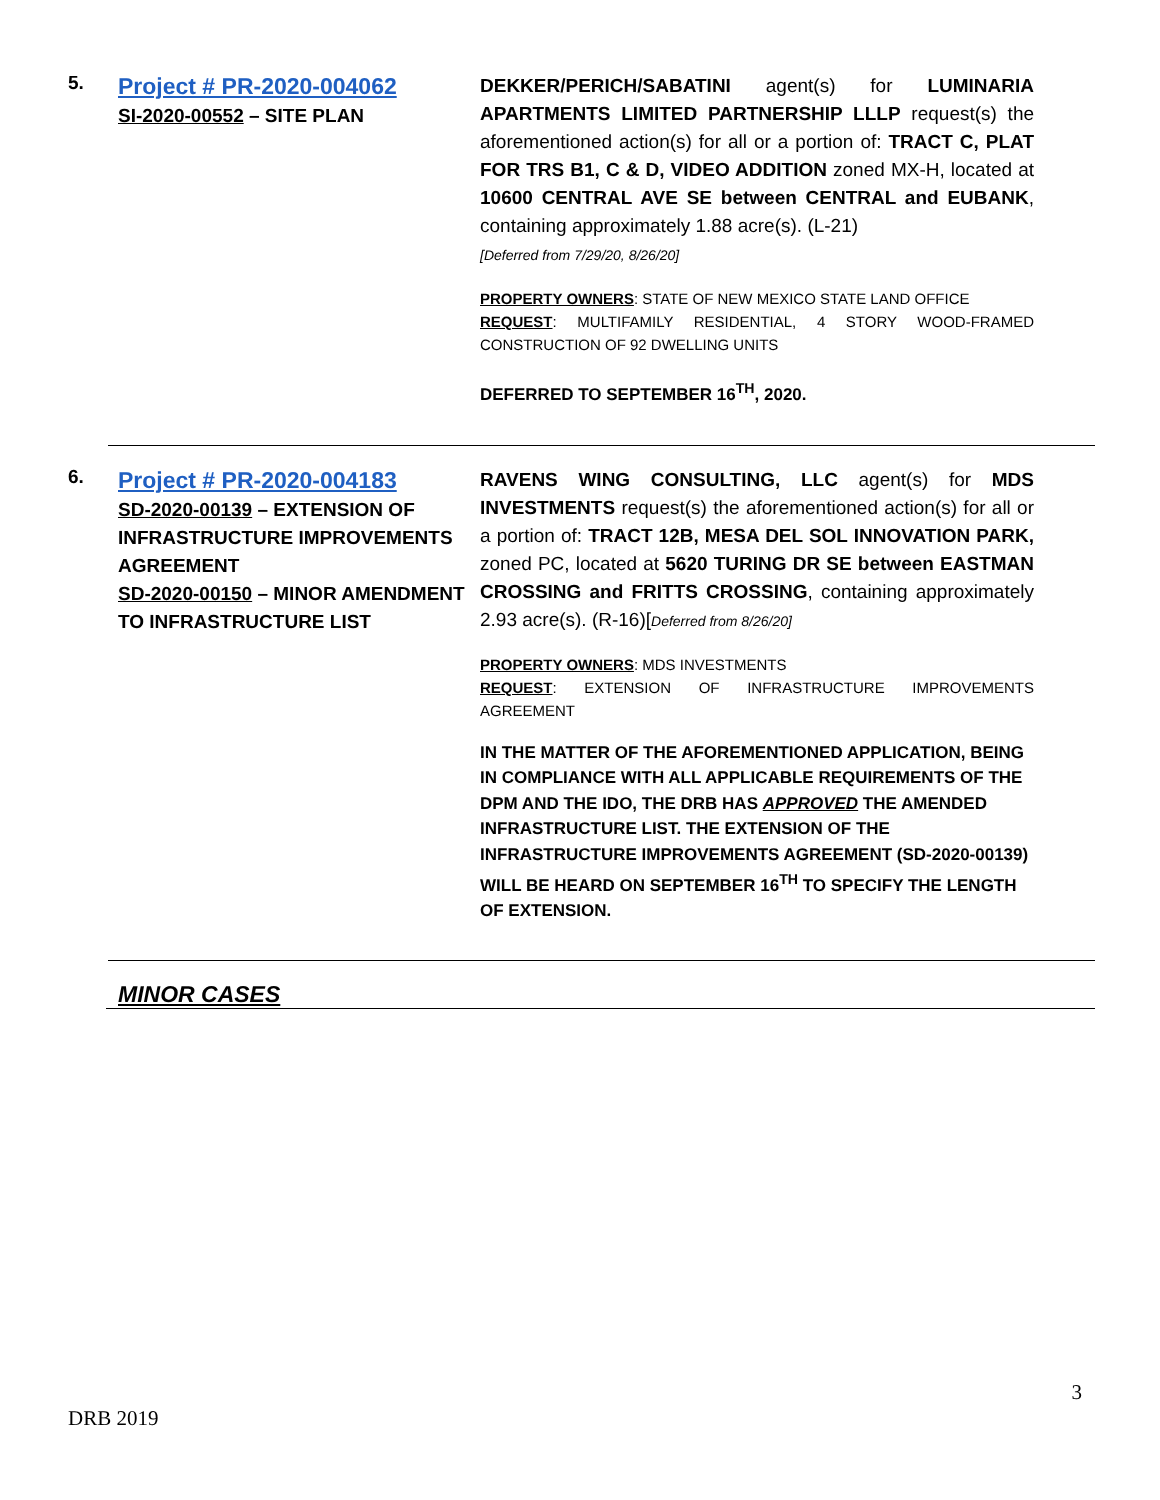5.
Project # PR-2020-004062
SI-2020-00552 – SITE PLAN
DEKKER/PERICH/SABATINI agent(s) for LUMINARIA APARTMENTS LIMITED PARTNERSHIP LLLP request(s) the aforementioned action(s) for all or a portion of: TRACT C, PLAT FOR TRS B1, C & D, VIDEO ADDITION zoned MX-H, located at 10600 CENTRAL AVE SE between CENTRAL and EUBANK, containing approximately 1.88 acre(s). (L-21)
[Deferred from 7/29/20, 8/26/20]
PROPERTY OWNERS: STATE OF NEW MEXICO STATE LAND OFFICE
REQUEST: MULTIFAMILY RESIDENTIAL, 4 STORY WOOD-FRAMED CONSTRUCTION OF 92 DWELLING UNITS
DEFERRED TO SEPTEMBER 16<sup>TH</sup>, 2020.
6.
Project # PR-2020-004183
SD-2020-00139 – EXTENSION OF INFRASTRUCTURE IMPROVEMENTS AGREEMENT
SD-2020-00150 – MINOR AMENDMENT TO INFRASTRUCTURE LIST
RAVENS WING CONSULTING, LLC agent(s) for MDS INVESTMENTS request(s) the aforementioned action(s) for all or a portion of: TRACT 12B, MESA DEL SOL INNOVATION PARK, zoned PC, located at 5620 TURING DR SE between EASTMAN CROSSING and FRITTS CROSSING, containing approximately 2.93 acre(s). (R-16)[Deferred from 8/26/20]
PROPERTY OWNERS: MDS INVESTMENTS
REQUEST: EXTENSION OF INFRASTRUCTURE IMPROVEMENTS AGREEMENT
IN THE MATTER OF THE AFOREMENTIONED APPLICATION, BEING IN COMPLIANCE WITH ALL APPLICABLE REQUIREMENTS OF THE DPM AND THE IDO, THE DRB HAS APPROVED THE AMENDED INFRASTRUCTURE LIST. THE EXTENSION OF THE INFRASTRUCTURE IMPROVEMENTS AGREEMENT (SD-2020-00139) WILL BE HEARD ON SEPTEMBER 16<sup>TH</sup> TO SPECIFY THE LENGTH OF EXTENSION.
MINOR CASES
3
DRB 2019